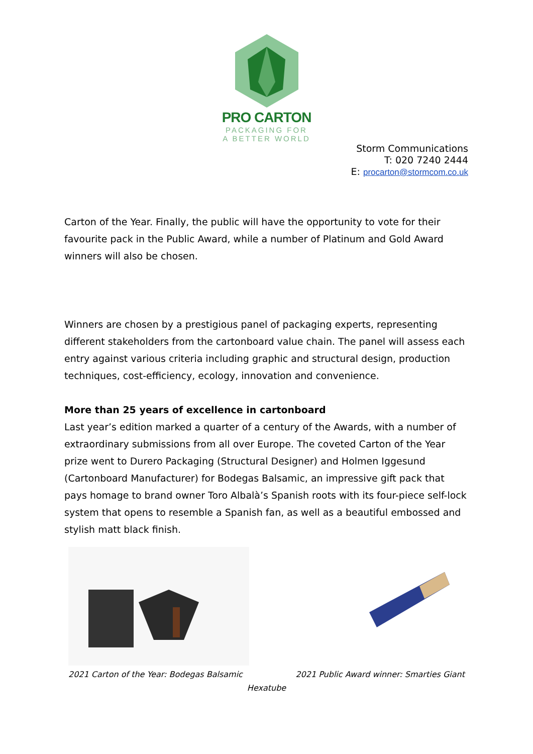PRO CARTON
PACKAGING FOR
A BETTER WORLD
Storm Communications
T: 020 7240 2444
E: procarton@stormcom.co.uk
Carton of the Year. Finally, the public will have the opportunity to vote for their favourite pack in the Public Award, while a number of Platinum and Gold Award winners will also be chosen.
Winners are chosen by a prestigious panel of packaging experts, representing different stakeholders from the cartonboard value chain. The panel will assess each entry against various criteria including graphic and structural design, production techniques, cost-efficiency, ecology, innovation and convenience.
More than 25 years of excellence in cartonboard
Last year’s edition marked a quarter of a century of the Awards, with a number of extraordinary submissions from all over Europe. The coveted Carton of the Year prize went to Durero Packaging (Structural Designer) and Holmen Iggesund (Cartonboard Manufacturer) for Bodegas Balsamic, an impressive gift pack that pays homage to brand owner Toro Albalà’s Spanish roots with its four-piece self-lock system that opens to resemble a Spanish fan, as well as a beautiful embossed and stylish matt black finish.
2021 Carton of the Year: Bodegas Balsamic 2021 Public Award winner: Smarties Giant
Hexatube